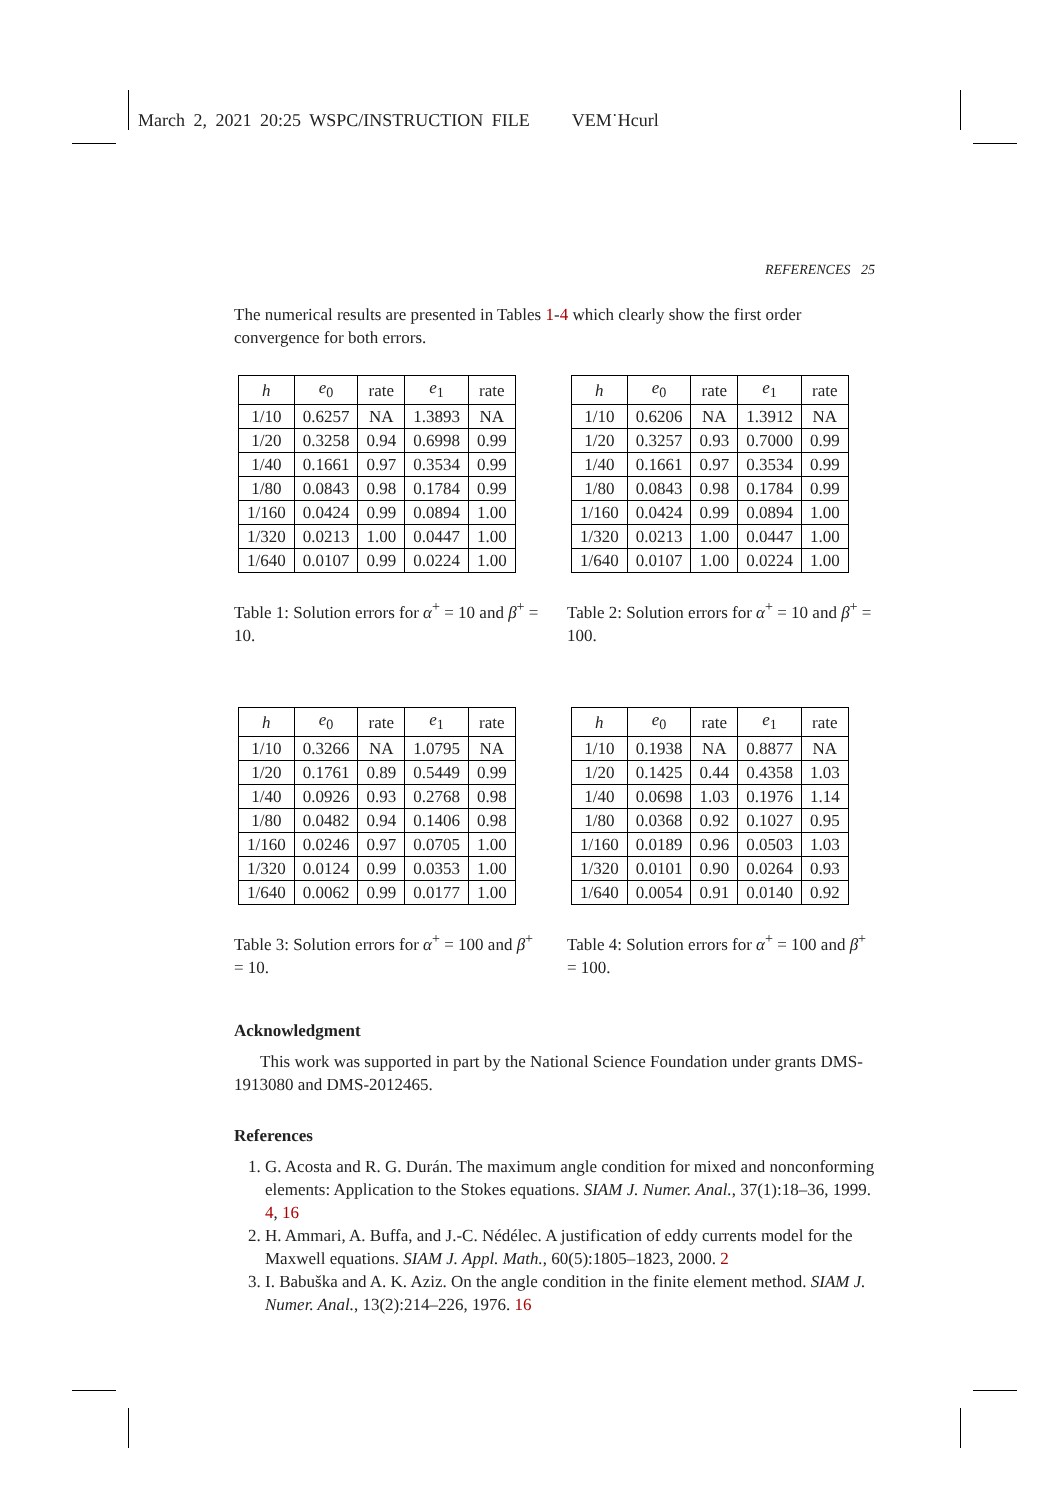March 2, 2021 20:25 WSPC/INSTRUCTION FILE VEM˙Hcurl
REFERENCES 25
The numerical results are presented in Tables 1-4 which clearly show the first order convergence for both errors.
| h | e<sub>0</sub> | rate | e<sub>1</sub> | rate |
| --- | --- | --- | --- | --- |
| 1/10 | 0.6257 | NA | 1.3893 | NA |
| 1/20 | 0.3258 | 0.94 | 0.6998 | 0.99 |
| 1/40 | 0.1661 | 0.97 | 0.3534 | 0.99 |
| 1/80 | 0.0843 | 0.98 | 0.1784 | 0.99 |
| 1/160 | 0.0424 | 0.99 | 0.0894 | 1.00 |
| 1/320 | 0.0213 | 1.00 | 0.0447 | 1.00 |
| 1/640 | 0.0107 | 0.99 | 0.0224 | 1.00 |
Table 1: Solution errors for α<sup>+</sup> = 10 and β<sup>+</sup> = 10.
| h | e<sub>0</sub> | rate | e<sub>1</sub> | rate |
| --- | --- | --- | --- | --- |
| 1/10 | 0.6206 | NA | 1.3912 | NA |
| 1/20 | 0.3257 | 0.93 | 0.7000 | 0.99 |
| 1/40 | 0.1661 | 0.97 | 0.3534 | 0.99 |
| 1/80 | 0.0843 | 0.98 | 0.1784 | 0.99 |
| 1/160 | 0.0424 | 0.99 | 0.0894 | 1.00 |
| 1/320 | 0.0213 | 1.00 | 0.0447 | 1.00 |
| 1/640 | 0.0107 | 1.00 | 0.0224 | 1.00 |
Table 2: Solution errors for α<sup>+</sup> = 10 and β<sup>+</sup> = 100.
| h | e<sub>0</sub> | rate | e<sub>1</sub> | rate |
| --- | --- | --- | --- | --- |
| 1/10 | 0.3266 | NA | 1.0795 | NA |
| 1/20 | 0.1761 | 0.89 | 0.5449 | 0.99 |
| 1/40 | 0.0926 | 0.93 | 0.2768 | 0.98 |
| 1/80 | 0.0482 | 0.94 | 0.1406 | 0.98 |
| 1/160 | 0.0246 | 0.97 | 0.0705 | 1.00 |
| 1/320 | 0.0124 | 0.99 | 0.0353 | 1.00 |
| 1/640 | 0.0062 | 0.99 | 0.0177 | 1.00 |
Table 3: Solution errors for α<sup>+</sup> = 100 and β<sup>+</sup> = 10.
| h | e<sub>0</sub> | rate | e<sub>1</sub> | rate |
| --- | --- | --- | --- | --- |
| 1/10 | 0.1938 | NA | 0.8877 | NA |
| 1/20 | 0.1425 | 0.44 | 0.4358 | 1.03 |
| 1/40 | 0.0698 | 1.03 | 0.1976 | 1.14 |
| 1/80 | 0.0368 | 0.92 | 0.1027 | 0.95 |
| 1/160 | 0.0189 | 0.96 | 0.0503 | 1.03 |
| 1/320 | 0.0101 | 0.90 | 0.0264 | 0.93 |
| 1/640 | 0.0054 | 0.91 | 0.0140 | 0.92 |
Table 4: Solution errors for α<sup>+</sup> = 100 and β<sup>+</sup> = 100.
Acknowledgment
This work was supported in part by the National Science Foundation under grants DMS-1913080 and DMS-2012465.
References
1. G. Acosta and R. G. Durán. The maximum angle condition for mixed and nonconforming elements: Application to the Stokes equations. SIAM J. Numer. Anal., 37(1):18–36, 1999. 4, 16
2. H. Ammari, A. Buffa, and J.-C. Nédélec. A justification of eddy currents model for the Maxwell equations. SIAM J. Appl. Math., 60(5):1805–1823, 2000. 2
3. I. Babuška and A. K. Aziz. On the angle condition in the finite element method. SIAM J. Numer. Anal., 13(2):214–226, 1976. 16